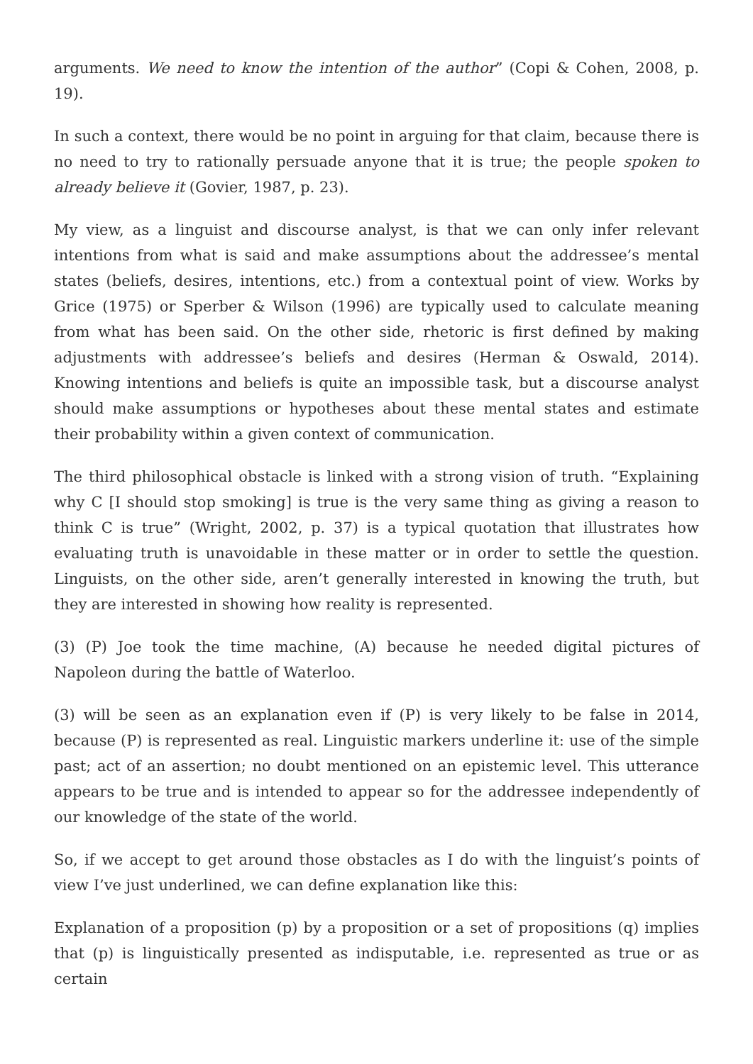arguments. We need to know the intention of the author” (Copi & Cohen, 2008, p. 19).
In such a context, there would be no point in arguing for that claim, because there is no need to try to rationally persuade anyone that it is true; the people spoken to already believe it (Govier, 1987, p. 23).
My view, as a linguist and discourse analyst, is that we can only infer relevant intentions from what is said and make assumptions about the addressee’s mental states (beliefs, desires, intentions, etc.) from a contextual point of view. Works by Grice (1975) or Sperber & Wilson (1996) are typically used to calculate meaning from what has been said. On the other side, rhetoric is first defined by making adjustments with addressee’s beliefs and desires (Herman & Oswald, 2014). Knowing intentions and beliefs is quite an impossible task, but a discourse analyst should make assumptions or hypotheses about these mental states and estimate their probability within a given context of communication.
The third philosophical obstacle is linked with a strong vision of truth. “Explaining why C [I should stop smoking] is true is the very same thing as giving a reason to think C is true” (Wright, 2002, p. 37) is a typical quotation that illustrates how evaluating truth is unavoidable in these matter or in order to settle the question. Linguists, on the other side, aren’t generally interested in knowing the truth, but they are interested in showing how reality is represented.
(3) (P) Joe took the time machine, (A) because he needed digital pictures of Napoleon during the battle of Waterloo.
(3) will be seen as an explanation even if (P) is very likely to be false in 2014, because (P) is represented as real. Linguistic markers underline it: use of the simple past; act of an assertion; no doubt mentioned on an epistemic level. This utterance appears to be true and is intended to appear so for the addressee independently of our knowledge of the state of the world.
So, if we accept to get around those obstacles as I do with the linguist’s points of view I’ve just underlined, we can define explanation like this:
Explanation of a proposition (p) by a proposition or a set of propositions (q) implies that (p) is linguistically presented as indisputable, i.e. represented as true or as certain